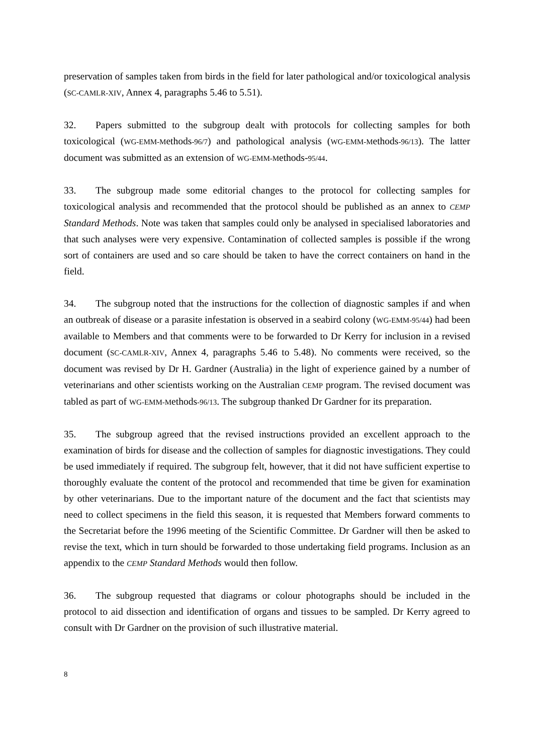preservation of samples taken from birds in the field for later pathological and/or toxicological analysis (SC-CAMLR-XIV, Annex 4, paragraphs 5.46 to 5.51).
32. Papers submitted to the subgroup dealt with protocols for collecting samples for both toxicological (WG-EMM-Methods-96/7) and pathological analysis (WG-EMM-Methods-96/13). The latter document was submitted as an extension of WG-EMM-Methods-95/44.
33. The subgroup made some editorial changes to the protocol for collecting samples for toxicological analysis and recommended that the protocol should be published as an annex to CEMP Standard Methods. Note was taken that samples could only be analysed in specialised laboratories and that such analyses were very expensive. Contamination of collected samples is possible if the wrong sort of containers are used and so care should be taken to have the correct containers on hand in the field.
34. The subgroup noted that the instructions for the collection of diagnostic samples if and when an outbreak of disease or a parasite infestation is observed in a seabird colony (WG-EMM-95/44) had been available to Members and that comments were to be forwarded to Dr Kerry for inclusion in a revised document (SC-CAMLR-XIV, Annex 4, paragraphs 5.46 to 5.48). No comments were received, so the document was revised by Dr H. Gardner (Australia) in the light of experience gained by a number of veterinarians and other scientists working on the Australian CEMP program. The revised document was tabled as part of WG-EMM-Methods-96/13. The subgroup thanked Dr Gardner for its preparation.
35. The subgroup agreed that the revised instructions provided an excellent approach to the examination of birds for disease and the collection of samples for diagnostic investigations. They could be used immediately if required. The subgroup felt, however, that it did not have sufficient expertise to thoroughly evaluate the content of the protocol and recommended that time be given for examination by other veterinarians. Due to the important nature of the document and the fact that scientists may need to collect specimens in the field this season, it is requested that Members forward comments to the Secretariat before the 1996 meeting of the Scientific Committee. Dr Gardner will then be asked to revise the text, which in turn should be forwarded to those undertaking field programs. Inclusion as an appendix to the CEMP Standard Methods would then follow.
36. The subgroup requested that diagrams or colour photographs should be included in the protocol to aid dissection and identification of organs and tissues to be sampled. Dr Kerry agreed to consult with Dr Gardner on the provision of such illustrative material.
8